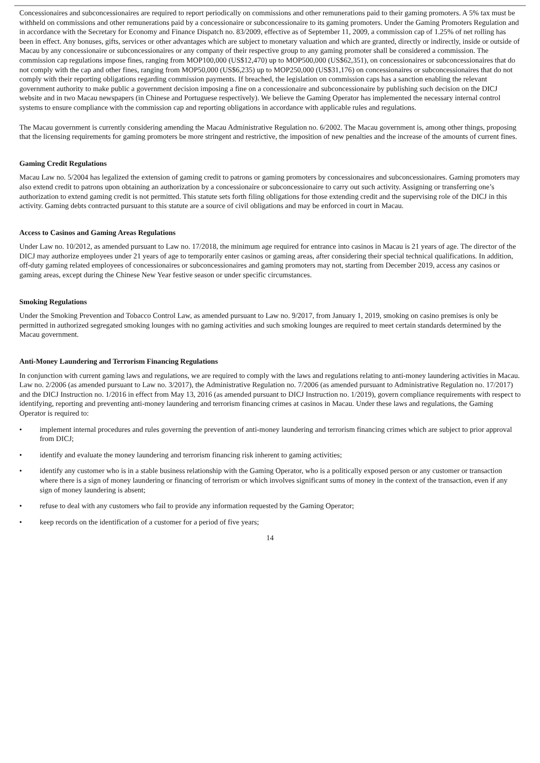Concessionaires and subconcessionaires are required to report periodically on commissions and other remunerations paid to their gaming promoters. A 5% tax must be withheld on commissions and other remunerations paid by a concessionaire or subconcessionaire to its gaming promoters. Under the Gaming Promoters Regulation and in accordance with the Secretary for Economy and Finance Dispatch no. 83/2009, effective as of September 11, 2009, a commission cap of 1.25% of net rolling has been in effect. Any bonuses, gifts, services or other advantages which are subject to monetary valuation and which are granted, directly or indirectly, inside or outside of Macau by any concessionaire or subconcessionaires or any company of their respective group to any gaming promoter shall be considered a commission. The commission cap regulations impose fines, ranging from MOP100,000 (US$12,470) up to MOP500,000 (US$62,351), on concessionaires or subconcessionaires that do not comply with the cap and other fines, ranging from MOP50,000 (US$6,235) up to MOP250,000 (US$31,176) on concessionaires or subconcessionaires that do not comply with their reporting obligations regarding commission payments. If breached, the legislation on commission caps has a sanction enabling the relevant government authority to make public a government decision imposing a fine on a concessionaire and subconcessionaire by publishing such decision on the DICJ website and in two Macau newspapers (in Chinese and Portuguese respectively). We believe the Gaming Operator has implemented the necessary internal control systems to ensure compliance with the commission cap and reporting obligations in accordance with applicable rules and regulations.
The Macau government is currently considering amending the Macau Administrative Regulation no. 6/2002. The Macau government is, among other things, proposing that the licensing requirements for gaming promoters be more stringent and restrictive, the imposition of new penalties and the increase of the amounts of current fines.
Gaming Credit Regulations
Macau Law no. 5/2004 has legalized the extension of gaming credit to patrons or gaming promoters by concessionaires and subconcessionaires. Gaming promoters may also extend credit to patrons upon obtaining an authorization by a concessionaire or subconcessionaire to carry out such activity. Assigning or transferring one’s authorization to extend gaming credit is not permitted. This statute sets forth filing obligations for those extending credit and the supervising role of the DICJ in this activity. Gaming debts contracted pursuant to this statute are a source of civil obligations and may be enforced in court in Macau.
Access to Casinos and Gaming Areas Regulations
Under Law no. 10/2012, as amended pursuant to Law no. 17/2018, the minimum age required for entrance into casinos in Macau is 21 years of age. The director of the DICJ may authorize employees under 21 years of age to temporarily enter casinos or gaming areas, after considering their special technical qualifications. In addition, off-duty gaming related employees of concessionaires or subconcessionaires and gaming promoters may not, starting from December 2019, access any casinos or gaming areas, except during the Chinese New Year festive season or under specific circumstances.
Smoking Regulations
Under the Smoking Prevention and Tobacco Control Law, as amended pursuant to Law no. 9/2017, from January 1, 2019, smoking on casino premises is only be permitted in authorized segregated smoking lounges with no gaming activities and such smoking lounges are required to meet certain standards determined by the Macau government.
Anti-Money Laundering and Terrorism Financing Regulations
In conjunction with current gaming laws and regulations, we are required to comply with the laws and regulations relating to anti-money laundering activities in Macau. Law no. 2/2006 (as amended pursuant to Law no. 3/2017), the Administrative Regulation no. 7/2006 (as amended pursuant to Administrative Regulation no. 17/2017) and the DICJ Instruction no. 1/2016 in effect from May 13, 2016 (as amended pursuant to DICJ Instruction no. 1/2019), govern compliance requirements with respect to identifying, reporting and preventing anti-money laundering and terrorism financing crimes at casinos in Macau. Under these laws and regulations, the Gaming Operator is required to:
• implement internal procedures and rules governing the prevention of anti-money laundering and terrorism financing crimes which are subject to prior approval from DICJ;
• identify and evaluate the money laundering and terrorism financing risk inherent to gaming activities;
• identify any customer who is in a stable business relationship with the Gaming Operator, who is a politically exposed person or any customer or transaction where there is a sign of money laundering or financing of terrorism or which involves significant sums of money in the context of the transaction, even if any sign of money laundering is absent;
• refuse to deal with any customers who fail to provide any information requested by the Gaming Operator;
• keep records on the identification of a customer for a period of five years;
14